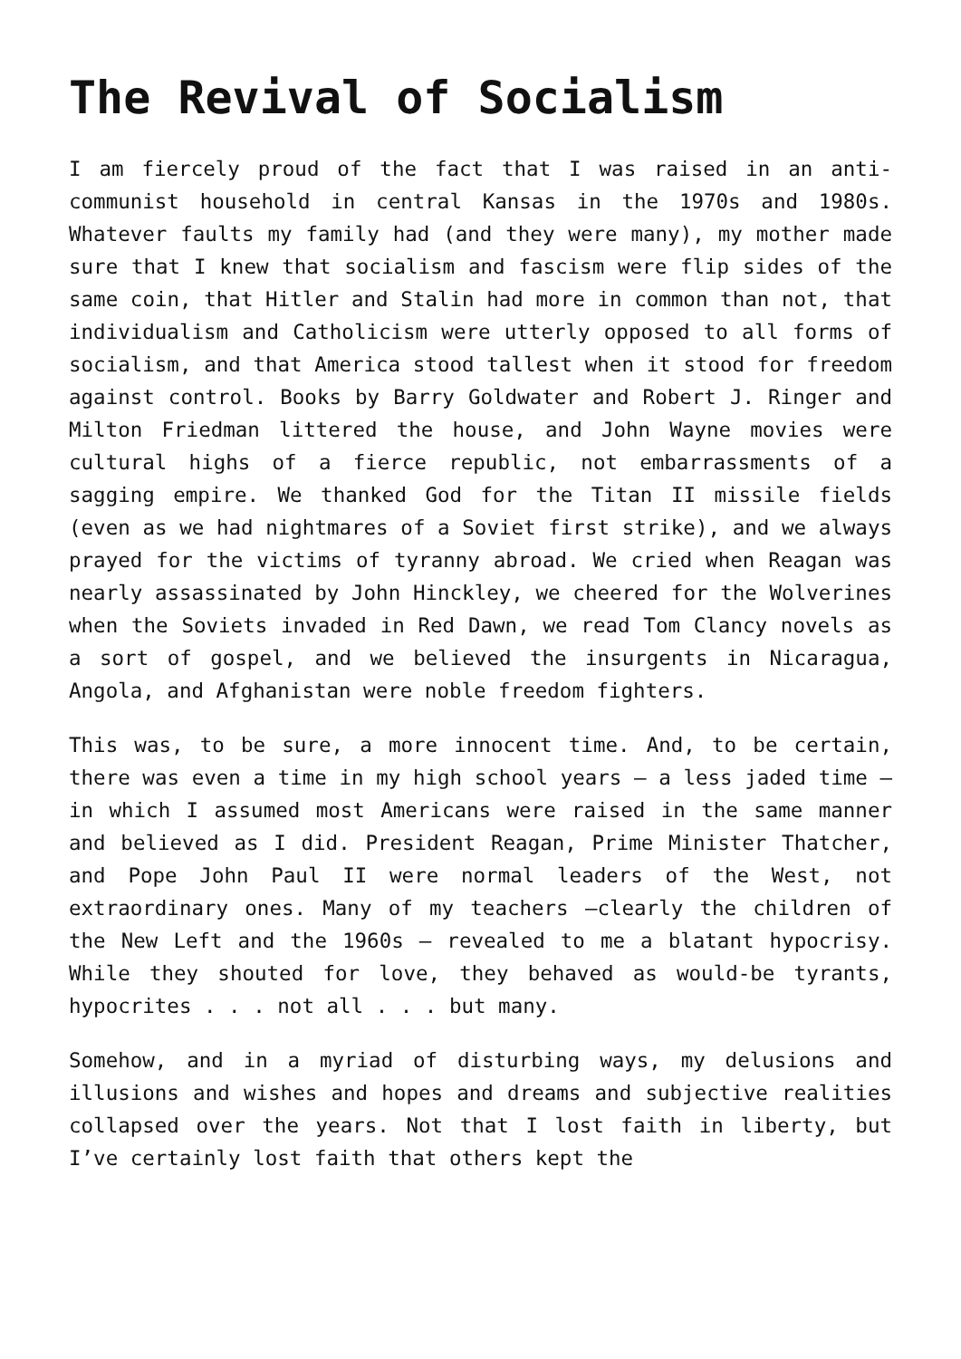The Revival of Socialism
I am fiercely proud of the fact that I was raised in an anti-communist household in central Kansas in the 1970s and 1980s. Whatever faults my family had (and they were many), my mother made sure that I knew that socialism and fascism were flip sides of the same coin, that Hitler and Stalin had more in common than not, that individualism and Catholicism were utterly opposed to all forms of socialism, and that America stood tallest when it stood for freedom against control. Books by Barry Goldwater and Robert J. Ringer and Milton Friedman littered the house, and John Wayne movies were cultural highs of a fierce republic, not embarrassments of a sagging empire. We thanked God for the Titan II missile fields (even as we had nightmares of a Soviet first strike), and we always prayed for the victims of tyranny abroad. We cried when Reagan was nearly assassinated by John Hinckley, we cheered for the Wolverines when the Soviets invaded in Red Dawn, we read Tom Clancy novels as a sort of gospel, and we believed the insurgents in Nicaragua, Angola, and Afghanistan were noble freedom fighters.
This was, to be sure, a more innocent time. And, to be certain, there was even a time in my high school years – a less jaded time – in which I assumed most Americans were raised in the same manner and believed as I did. President Reagan, Prime Minister Thatcher, and Pope John Paul II were normal leaders of the West, not extraordinary ones. Many of my teachers –clearly the children of the New Left and the 1960s – revealed to me a blatant hypocrisy. While they shouted for love, they behaved as would-be tyrants, hypocrites . . . not all . . . but many.
Somehow, and in a myriad of disturbing ways, my delusions and illusions and wishes and hopes and dreams and subjective realities collapsed over the years. Not that I lost faith in liberty, but I’ve certainly lost faith that others kept the